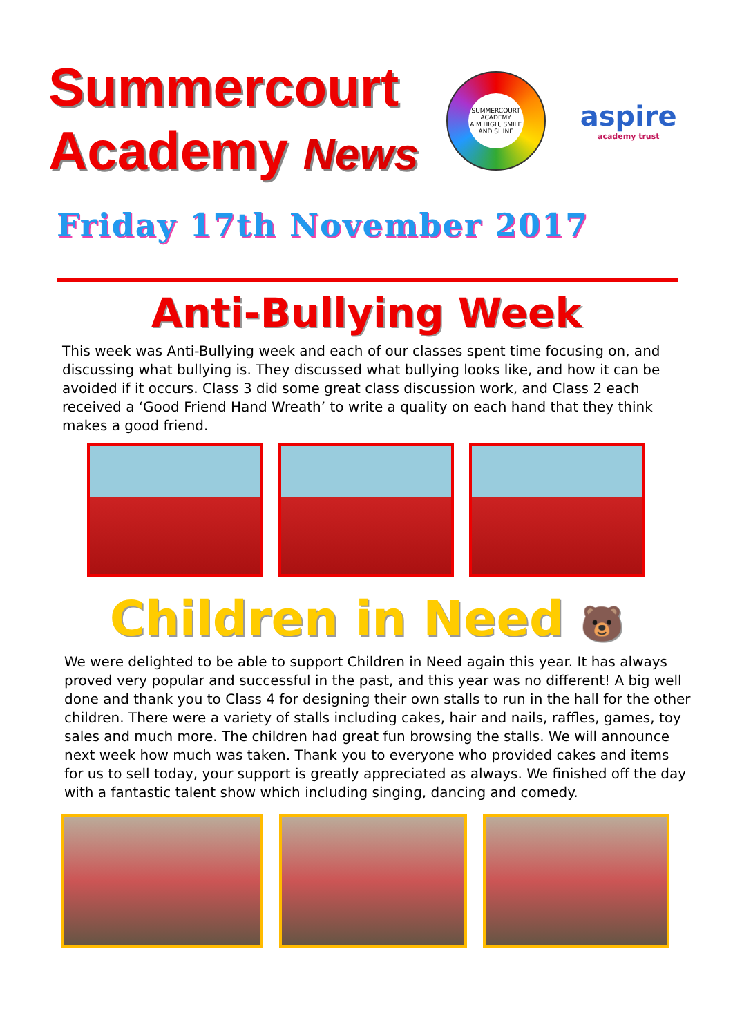Summercourt
Academy News
SUMMERCOURT ACADEMY
AIM HIGH, SMILE AND SHINE
aspire
academy trust
Friday 17th November 2017
Anti-Bullying Week
This week was Anti-Bullying week and each of our classes spent time focusing on, and discussing what bullying is. They discussed what bullying looks like, and how it can be avoided if it occurs. Class 3 did some great class discussion work, and Class 2 each received a ‘Good Friend Hand Wreath’ to write a quality on each hand that they think makes a good friend.
Children in Need 🐻
We were delighted to be able to support Children in Need again this year. It has always proved very popular and successful in the past, and this year was no different! A big well done and thank you to Class 4 for designing their own stalls to run in the hall for the other children. There were a variety of stalls including cakes, hair and nails, raffles, games, toy sales and much more. The children had great fun browsing the stalls. We will announce next week how much was taken. Thank you to everyone who provided cakes and items for us to sell today, your support is greatly appreciated as always. We finished off the day with a fantastic talent show which including singing, dancing and comedy.